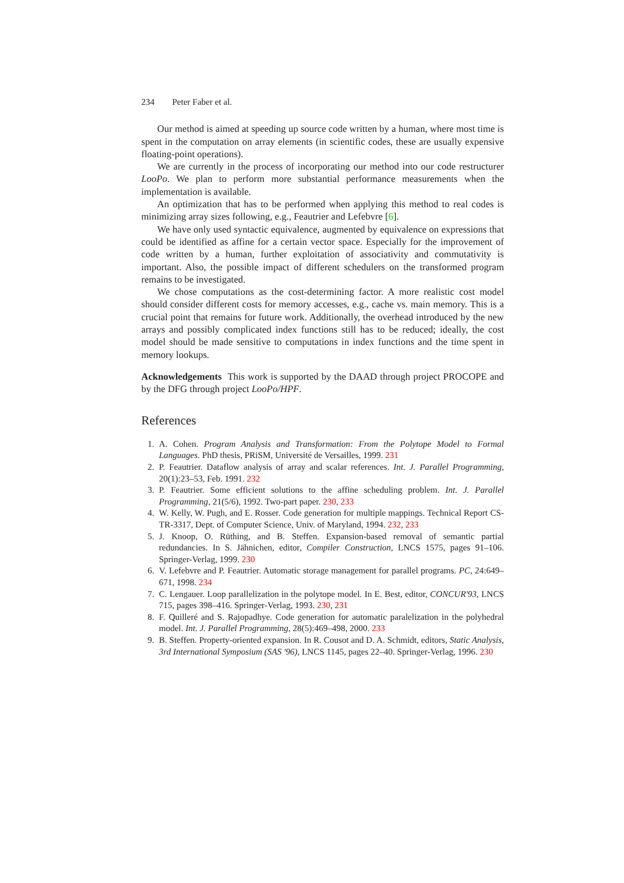234 Peter Faber et al.
Our method is aimed at speeding up source code written by a human, where most time is spent in the computation on array elements (in scientific codes, these are usually expensive floating-point operations).
We are currently in the process of incorporating our method into our code restructurer LooPo. We plan to perform more substantial performance measurements when the implementation is available.
An optimization that has to be performed when applying this method to real codes is minimizing array sizes following, e.g., Feautrier and Lefebvre [6].
We have only used syntactic equivalence, augmented by equivalence on expressions that could be identified as affine for a certain vector space. Especially for the improvement of code written by a human, further exploitation of associativity and commutativity is important. Also, the possible impact of different schedulers on the transformed program remains to be investigated.
We chose computations as the cost-determining factor. A more realistic cost model should consider different costs for memory accesses, e.g., cache vs. main memory. This is a crucial point that remains for future work. Additionally, the overhead introduced by the new arrays and possibly complicated index functions still has to be reduced; ideally, the cost model should be made sensitive to computations in index functions and the time spent in memory lookups.
Acknowledgements This work is supported by the DAAD through project PROCOPE and by the DFG through project LooPo/HPF.
References
1. A. Cohen. Program Analysis and Transformation: From the Polytope Model to Formal Languages. PhD thesis, PRiSM, Université de Versailles, 1999. 231
2. P. Feautrier. Dataflow analysis of array and scalar references. Int. J. Parallel Programming, 20(1):23–53, Feb. 1991. 232
3. P. Feautrier. Some efficient solutions to the affine scheduling problem. Int. J. Parallel Programming, 21(5/6), 1992. Two-part paper. 230, 233
4. W. Kelly, W. Pugh, and E. Rosser. Code generation for multiple mappings. Technical Report CS-TR-3317, Dept. of Computer Science, Univ. of Maryland, 1994. 232, 233
5. J. Knoop, O. Rüthing, and B. Steffen. Expansion-based removal of semantic partial redundancies. In S. Jähnichen, editor, Compiler Construction, LNCS 1575, pages 91–106. Springer-Verlag, 1999. 230
6. V. Lefebvre and P. Feautrier. Automatic storage management for parallel programs. PC, 24:649–671, 1998. 234
7. C. Lengauer. Loop parallelization in the polytope model. In E. Best, editor, CONCUR'93, LNCS 715, pages 398–416. Springer-Verlag, 1993. 230, 231
8. F. Quilleré and S. Rajopadhye. Code generation for automatic paralelization in the polyhedral model. Int. J. Parallel Programming, 28(5):469–498, 2000. 233
9. B. Steffen. Property-oriented expansion. In R. Cousot and D. A. Schmidt, editors, Static Analysis, 3rd International Symposium (SAS '96), LNCS 1145, pages 22–40. Springer-Verlag, 1996. 230